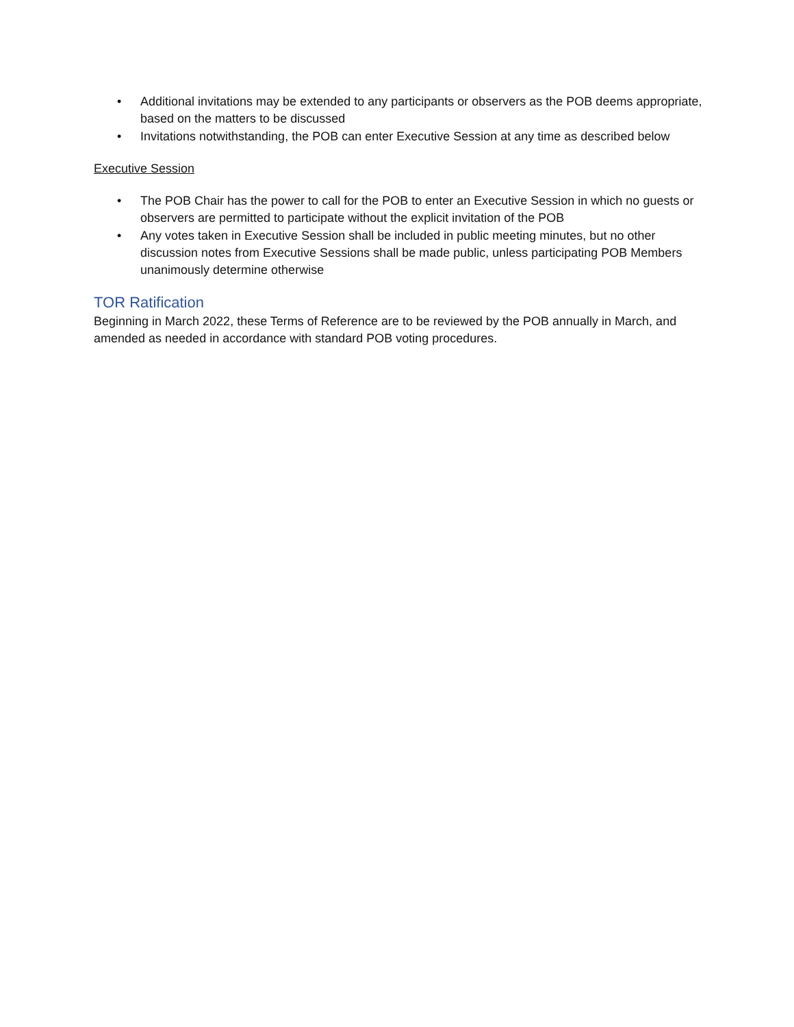• Additional invitations may be extended to any participants or observers as the POB deems appropriate, based on the matters to be discussed
• Invitations notwithstanding, the POB can enter Executive Session at any time as described below
Executive Session
• The POB Chair has the power to call for the POB to enter an Executive Session in which no guests or observers are permitted to participate without the explicit invitation of the POB
• Any votes taken in Executive Session shall be included in public meeting minutes, but no other discussion notes from Executive Sessions shall be made public, unless participating POB Members unanimously determine otherwise
TOR Ratification
Beginning in March 2022, these Terms of Reference are to be reviewed by the POB annually in March, and amended as needed in accordance with standard POB voting procedures.